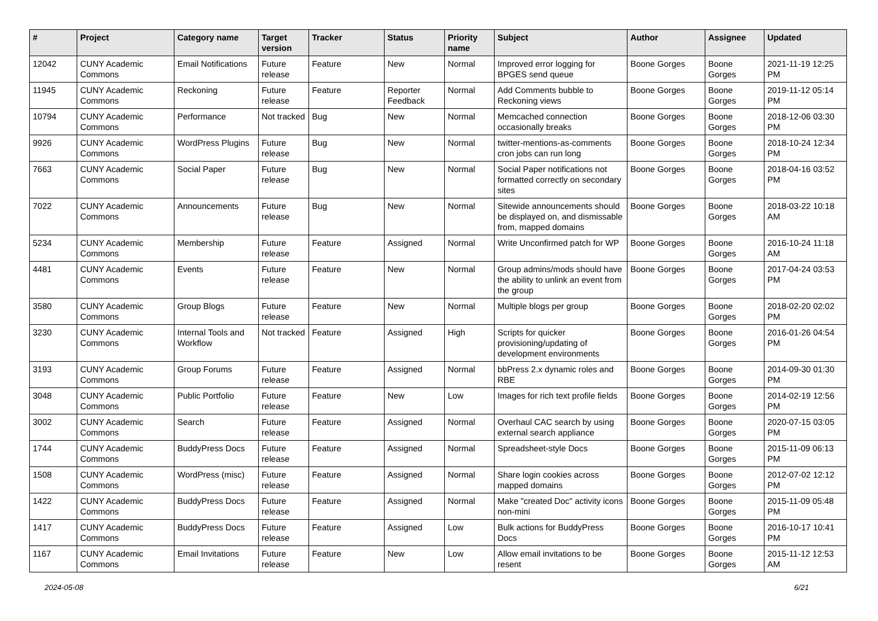| # | Project | Category name | Target version | Tracker | Status | Priority name | Subject | Author | Assignee | Updated |
| --- | --- | --- | --- | --- | --- | --- | --- | --- | --- | --- |
| 12042 | CUNY Academic Commons | Email Notifications | Future release | Feature | New | Normal | Improved error logging for BPGES send queue | Boone Gorges | Boone Gorges | 2021-11-19 12:25 PM |
| 11945 | CUNY Academic Commons | Reckoning | Future release | Feature | Reporter Feedback | Normal | Add Comments bubble to Reckoning views | Boone Gorges | Boone Gorges | 2019-11-12 05:14 PM |
| 10794 | CUNY Academic Commons | Performance | Not tracked | Bug | New | Normal | Memcached connection occasionally breaks | Boone Gorges | Boone Gorges | 2018-12-06 03:30 PM |
| 9926 | CUNY Academic Commons | WordPress Plugins | Future release | Bug | New | Normal | twitter-mentions-as-comments cron jobs can run long | Boone Gorges | Boone Gorges | 2018-10-24 12:34 PM |
| 7663 | CUNY Academic Commons | Social Paper | Future release | Bug | New | Normal | Social Paper notifications not formatted correctly on secondary sites | Boone Gorges | Boone Gorges | 2018-04-16 03:52 PM |
| 7022 | CUNY Academic Commons | Announcements | Future release | Bug | New | Normal | Sitewide announcements should be displayed on, and dismissable from, mapped domains | Boone Gorges | Boone Gorges | 2018-03-22 10:18 AM |
| 5234 | CUNY Academic Commons | Membership | Future release | Feature | Assigned | Normal | Write Unconfirmed patch for WP | Boone Gorges | Boone Gorges | 2016-10-24 11:18 AM |
| 4481 | CUNY Academic Commons | Events | Future release | Feature | New | Normal | Group admins/mods should have the ability to unlink an event from the group | Boone Gorges | Boone Gorges | 2017-04-24 03:53 PM |
| 3580 | CUNY Academic Commons | Group Blogs | Future release | Feature | New | Normal | Multiple blogs per group | Boone Gorges | Boone Gorges | 2018-02-20 02:02 PM |
| 3230 | CUNY Academic Commons | Internal Tools and Workflow | Not tracked | Feature | Assigned | High | Scripts for quicker provisioning/updating of development environments | Boone Gorges | Boone Gorges | 2016-01-26 04:54 PM |
| 3193 | CUNY Academic Commons | Group Forums | Future release | Feature | Assigned | Normal | bbPress 2.x dynamic roles and RBE | Boone Gorges | Boone Gorges | 2014-09-30 01:30 PM |
| 3048 | CUNY Academic Commons | Public Portfolio | Future release | Feature | New | Low | Images for rich text profile fields | Boone Gorges | Boone Gorges | 2014-02-19 12:56 PM |
| 3002 | CUNY Academic Commons | Search | Future release | Feature | Assigned | Normal | Overhaul CAC search by using external search appliance | Boone Gorges | Boone Gorges | 2020-07-15 03:05 PM |
| 1744 | CUNY Academic Commons | BuddyPress Docs | Future release | Feature | Assigned | Normal | Spreadsheet-style Docs | Boone Gorges | Boone Gorges | 2015-11-09 06:13 PM |
| 1508 | CUNY Academic Commons | WordPress (misc) | Future release | Feature | Assigned | Normal | Share login cookies across mapped domains | Boone Gorges | Boone Gorges | 2012-07-02 12:12 PM |
| 1422 | CUNY Academic Commons | BuddyPress Docs | Future release | Feature | Assigned | Normal | Make "created Doc" activity icons non-mini | Boone Gorges | Boone Gorges | 2015-11-09 05:48 PM |
| 1417 | CUNY Academic Commons | BuddyPress Docs | Future release | Feature | Assigned | Low | Bulk actions for BuddyPress Docs | Boone Gorges | Boone Gorges | 2016-10-17 10:41 PM |
| 1167 | CUNY Academic Commons | Email Invitations | Future release | Feature | New | Low | Allow email invitations to be resent | Boone Gorges | Boone Gorges | 2015-11-12 12:53 AM |
2024-05-08 6/21